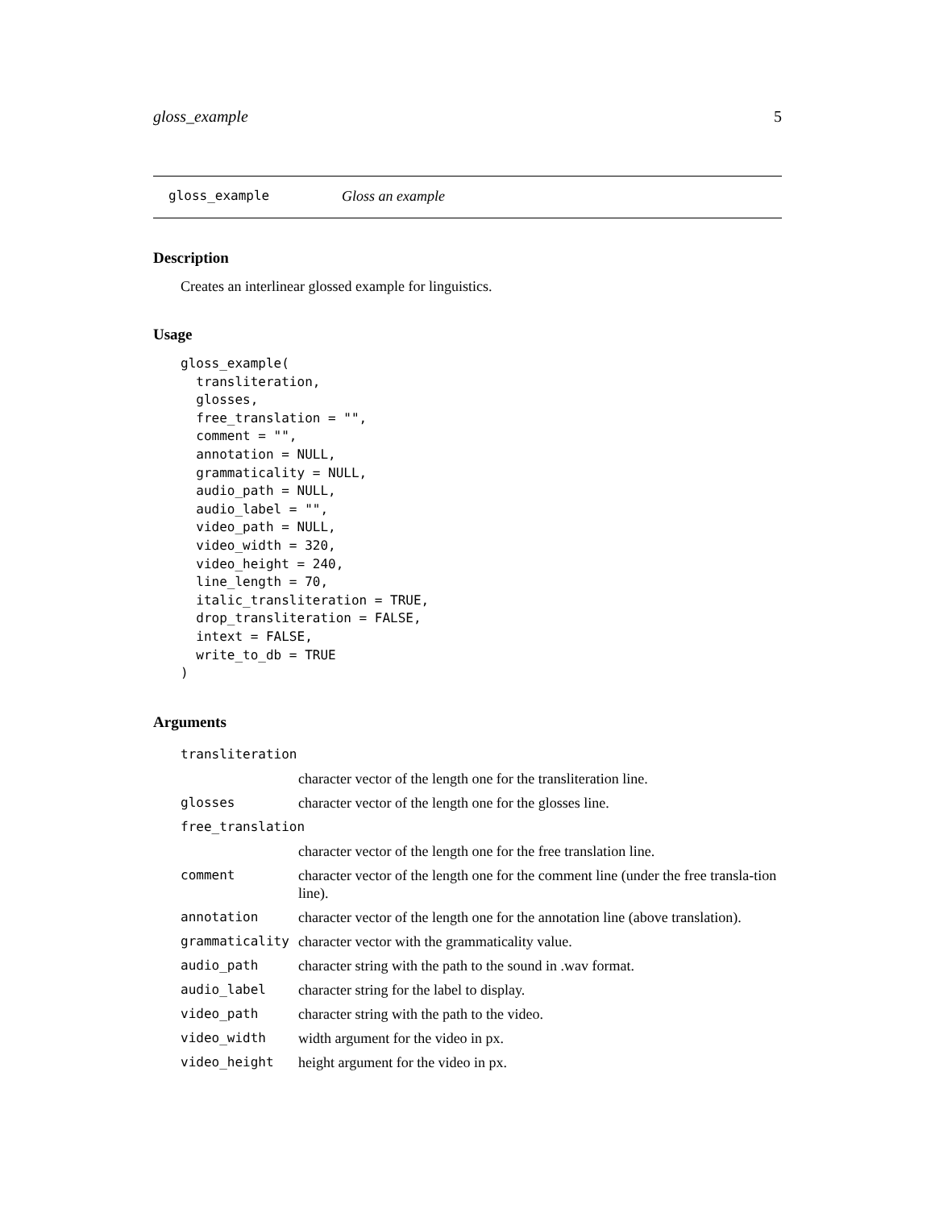gloss_example 5
gloss_example Gloss an example
Description
Creates an interlinear glossed example for linguistics.
Usage
gloss_example(
  transliteration,
  glosses,
  free_translation = "",
  comment = "",
  annotation = NULL,
  grammaticality = NULL,
  audio_path = NULL,
  audio_label = "",
  video_path = NULL,
  video_width = 320,
  video_height = 240,
  line_length = 70,
  italic_transliteration = TRUE,
  drop_transliteration = FALSE,
  intext = FALSE,
  write_to_db = TRUE
)
Arguments
| transliteration | |
| | character vector of the length one for the transliteration line. |
| glosses | character vector of the length one for the glosses line. |
| free_translation | |
| | character vector of the length one for the free translation line. |
| comment | character vector of the length one for the comment line (under the free transla-tion line). |
| annotation | character vector of the length one for the annotation line (above translation). |
| grammaticality | character vector with the grammaticality value. |
| audio_path | character string with the path to the sound in .wav format. |
| audio_label | character string for the label to display. |
| video_path | character string with the path to the video. |
| video_width | width argument for the video in px. |
| video_height | height argument for the video in px. |